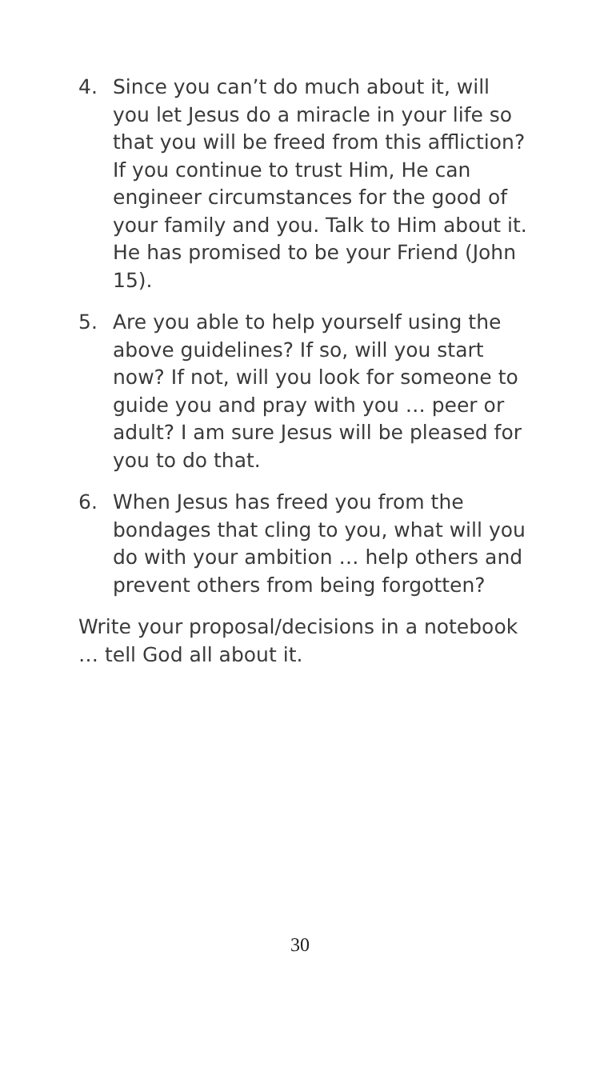4. Since you can’t do much about it, will you let Jesus do a miracle in your life so that you will be freed from this affliction? If you continue to trust Him, He can engineer circumstances for the good of your family and you. Talk to Him about it. He has promised to be your Friend (John 15).
5. Are you able to help yourself using the above guidelines? If so, will you start now? If not, will you look for someone to guide you and pray with you … peer or adult? I am sure Jesus will be pleased for you to do that.
6. When Jesus has freed you from the bondages that cling to you, what will you do with your ambition … help others and prevent others from being forgotten?
Write your proposal/decisions in a notebook … tell God all about it.
30